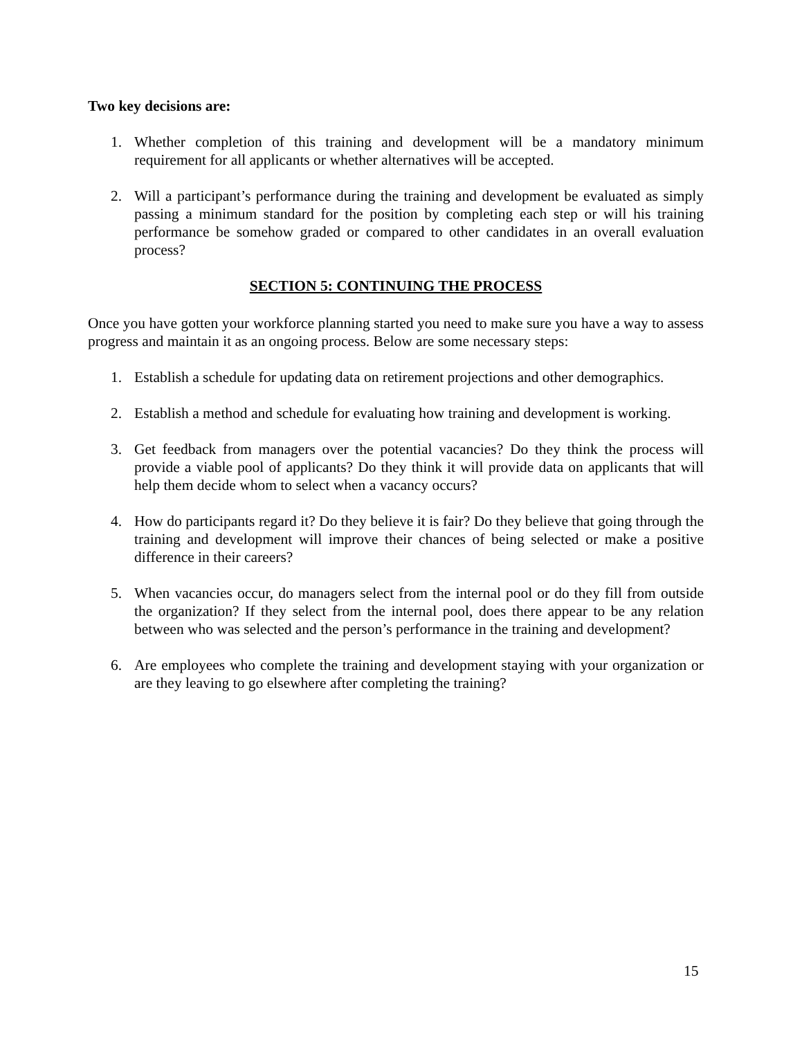Two key decisions are:
1. Whether completion of this training and development will be a mandatory minimum requirement for all applicants or whether alternatives will be accepted.
2. Will a participant’s performance during the training and development be evaluated as simply passing a minimum standard for the position by completing each step or will his training performance be somehow graded or compared to other candidates in an overall evaluation process?
SECTION 5: CONTINUING THE PROCESS
Once you have gotten your workforce planning started you need to make sure you have a way to assess progress and maintain it as an ongoing process. Below are some necessary steps:
1. Establish a schedule for updating data on retirement projections and other demographics.
2. Establish a method and schedule for evaluating how training and development is working.
3. Get feedback from managers over the potential vacancies? Do they think the process will provide a viable pool of applicants? Do they think it will provide data on applicants that will help them decide whom to select when a vacancy occurs?
4. How do participants regard it? Do they believe it is fair? Do they believe that going through the training and development will improve their chances of being selected or make a positive difference in their careers?
5. When vacancies occur, do managers select from the internal pool or do they fill from outside the organization? If they select from the internal pool, does there appear to be any relation between who was selected and the person’s performance in the training and development?
6. Are employees who complete the training and development staying with your organization or are they leaving to go elsewhere after completing the training?
15